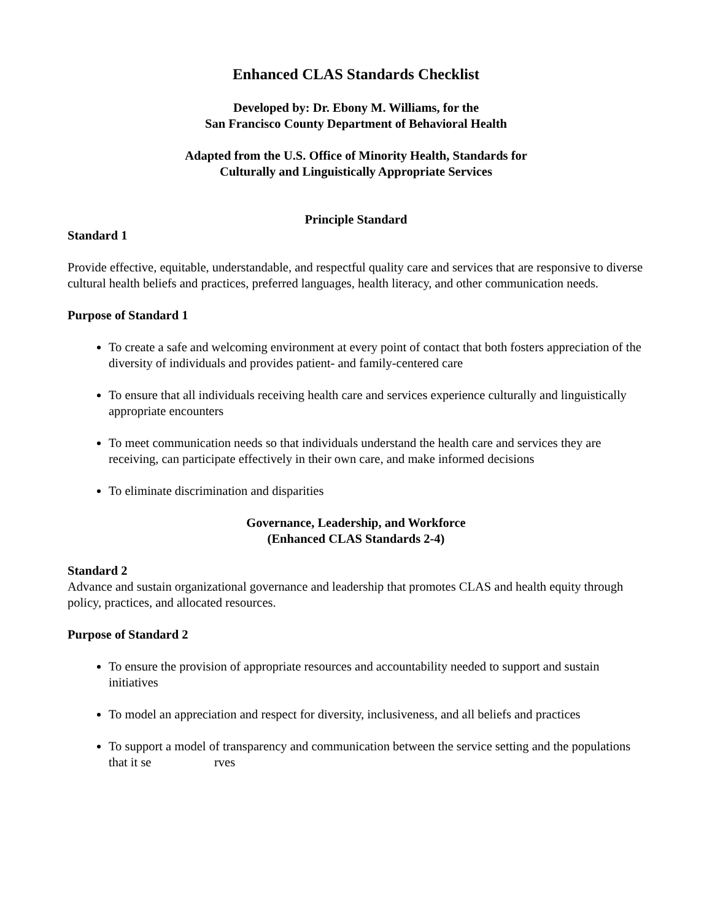Enhanced CLAS Standards Checklist
Developed by: Dr. Ebony M. Williams, for the
San Francisco County Department of Behavioral Health
Adapted from the U.S. Office of Minority Health, Standards for
Culturally and Linguistically Appropriate Services
Principle Standard
Standard 1
Provide effective, equitable, understandable, and respectful quality care and services that are responsive to diverse cultural health beliefs and practices, preferred languages, health literacy, and other communication needs.
Purpose of Standard 1
To create a safe and welcoming environment at every point of contact that both fosters appreciation of the diversity of individuals and provides patient- and family-centered care
To ensure that all individuals receiving health care and services experience culturally and linguistically appropriate encounters
To meet communication needs so that individuals understand the health care and services they are receiving, can participate effectively in their own care, and make informed decisions
To eliminate discrimination and disparities
Governance, Leadership, and Workforce
(Enhanced CLAS Standards 2-4)
Standard 2
Advance and sustain organizational governance and leadership that promotes CLAS and health equity through policy, practices, and allocated resources.
Purpose of Standard 2
To ensure the provision of appropriate resources and accountability needed to support and sustain initiatives
To model an appreciation and respect for diversity, inclusiveness, and all beliefs and practices
To support a model of transparency and communication between the service setting and the populations that it se rves